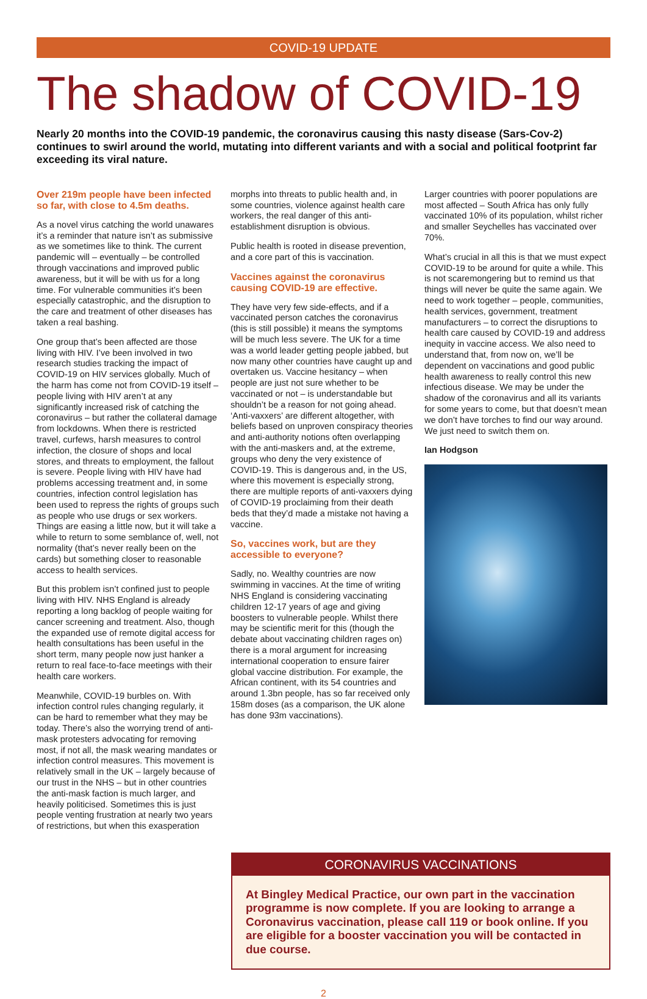COVID-19 UPDATE
The shadow of COVID-19
Nearly 20 months into the COVID-19 pandemic, the coronavirus causing this nasty disease (Sars-Cov-2) continues to swirl around the world, mutating into different variants and with a social and political footprint far exceeding its viral nature.
Over 219m people have been infected so far, with close to 4.5m deaths.
As a novel virus catching the world unawares it’s a reminder that nature isn’t as submissive as we sometimes like to think. The current pandemic will – eventually – be controlled through vaccinations and improved public awareness, but it will be with us for a long time. For vulnerable communities it’s been especially catastrophic, and the disruption to the care and treatment of other diseases has taken a real bashing.
One group that’s been affected are those living with HIV. I’ve been involved in two research studies tracking the impact of COVID-19 on HIV services globally. Much of the harm has come not from COVID-19 itself – people living with HIV aren’t at any significantly increased risk of catching the coronavirus – but rather the collateral damage from lockdowns. When there is restricted travel, curfews, harsh measures to control infection, the closure of shops and local stores, and threats to employment, the fallout is severe. People living with HIV have had problems accessing treatment and, in some countries, infection control legislation has been used to repress the rights of groups such as people who use drugs or sex workers. Things are easing a little now, but it will take a while to return to some semblance of, well, not normality (that’s never really been on the cards) but something closer to reasonable access to health services.
But this problem isn’t confined just to people living with HIV. NHS England is already reporting a long backlog of people waiting for cancer screening and treatment. Also, though the expanded use of remote digital access for health consultations has been useful in the short term, many people now just hanker a return to real face-to-face meetings with their health care workers.
Meanwhile, COVID-19 burbles on. With infection control rules changing regularly, it can be hard to remember what they may be today. There’s also the worrying trend of anti-mask protesters advocating for removing most, if not all, the mask wearing mandates or infection control measures. This movement is relatively small in the UK – largely because of our trust in the NHS – but in other countries the anti-mask faction is much larger, and heavily politicised. Sometimes this is just people venting frustration at nearly two years of restrictions, but when this exasperation
morphs into threats to public health and, in some countries, violence against health care workers, the real danger of this anti-establishment disruption is obvious.
Public health is rooted in disease prevention, and a core part of this is vaccination.
Vaccines against the coronavirus causing COVID-19 are effective.
They have very few side-effects, and if a vaccinated person catches the coronavirus (this is still possible) it means the symptoms will be much less severe. The UK for a time was a world leader getting people jabbed, but now many other countries have caught up and overtaken us. Vaccine hesitancy – when people are just not sure whether to be vaccinated or not – is understandable but shouldn’t be a reason for not going ahead. ‘Anti-vaxxers’ are different altogether, with beliefs based on unproven conspiracy theories and anti-authority notions often overlapping with the anti-maskers and, at the extreme, groups who deny the very existence of COVID-19. This is dangerous and, in the US, where this movement is especially strong, there are multiple reports of anti-vaxxers dying of COVID-19 proclaiming from their death beds that they’d made a mistake not having a vaccine.
So, vaccines work, but are they accessible to everyone?
Sadly, no. Wealthy countries are now swimming in vaccines. At the time of writing NHS England is considering vaccinating children 12-17 years of age and giving boosters to vulnerable people. Whilst there may be scientific merit for this (though the debate about vaccinating children rages on) there is a moral argument for increasing international cooperation to ensure fairer global vaccine distribution. For example, the African continent, with its 54 countries and around 1.3bn people, has so far received only 158m doses (as a comparison, the UK alone has done 93m vaccinations).
Larger countries with poorer populations are most affected – South Africa has only fully vaccinated 10% of its population, whilst richer and smaller Seychelles has vaccinated over 70%.
What’s crucial in all this is that we must expect COVID-19 to be around for quite a while. This is not scaremongering but to remind us that things will never be quite the same again. We need to work together – people, communities, health services, government, treatment manufacturers – to correct the disruptions to health care caused by COVID-19 and address inequity in vaccine access. We also need to understand that, from now on, we’ll be dependent on vaccinations and good public health awareness to really control this new infectious disease. We may be under the shadow of the coronavirus and all its variants for some years to come, but that doesn’t mean we don’t have torches to find our way around. We just need to switch them on.
Ian Hodgson
CORONAVIRUS VACCINATIONS
At Bingley Medical Practice, our own part in the vaccination programme is now complete. If you are looking to arrange a Coronavirus vaccination, please call 119 or book online. If you are eligible for a booster vaccination you will be contacted in due course.
2